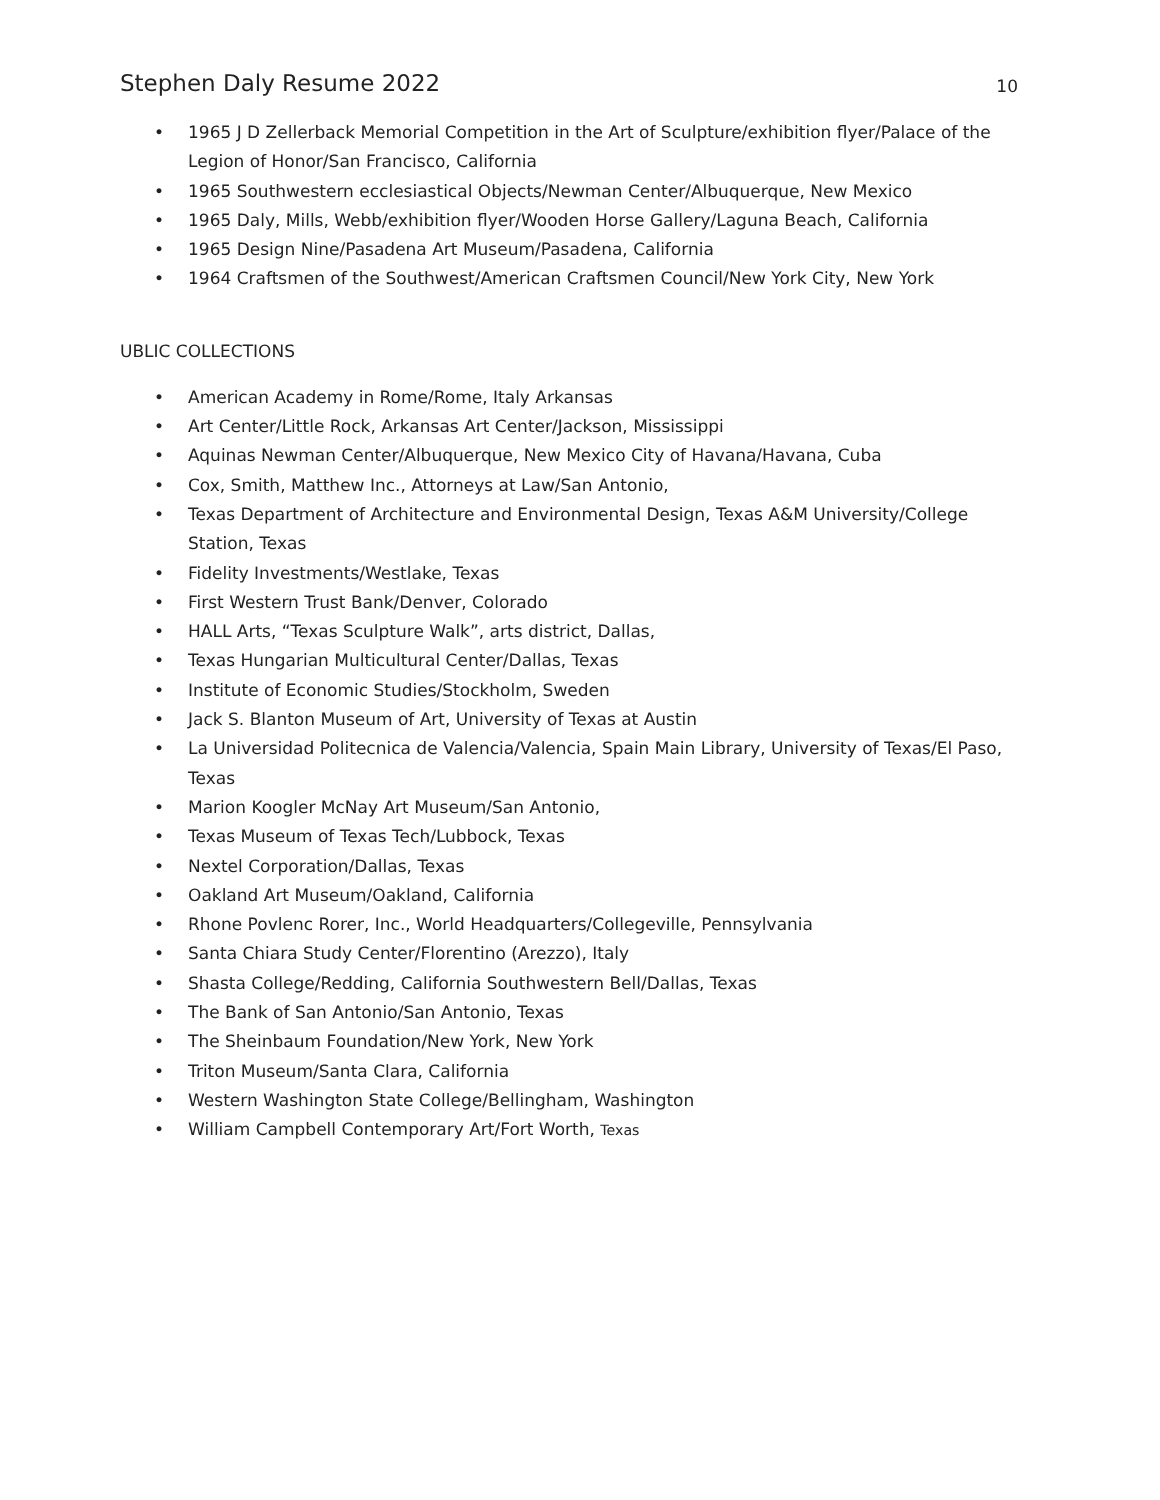Stephen Daly Resume 2022 10
• 1965 J D Zellerback Memorial Competition in the Art of Sculpture/exhibition flyer/Palace of the Legion of Honor/San Francisco, California
• 1965 Southwestern ecclesiastical Objects/Newman Center/Albuquerque, New Mexico
• 1965 Daly, Mills, Webb/exhibition flyer/Wooden Horse Gallery/Laguna Beach, California
• 1965 Design Nine/Pasadena Art Museum/Pasadena, California
• 1964 Craftsmen of the Southwest/American Craftsmen Council/New York City, New York
UBLIC COLLECTIONS
• American Academy in Rome/Rome, Italy Arkansas
• Art Center/Little Rock, Arkansas Art Center/Jackson, Mississippi
• Aquinas Newman Center/Albuquerque, New Mexico City of Havana/Havana, Cuba
• Cox, Smith, Matthew Inc., Attorneys at Law/San Antonio,
• Texas Department of Architecture and Environmental Design, Texas A&M University/College Station, Texas
• Fidelity Investments/Westlake, Texas
• First Western Trust Bank/Denver, Colorado
• HALL Arts, “Texas Sculpture Walk”, arts district, Dallas,
• Texas Hungarian Multicultural Center/Dallas, Texas
• Institute of Economic Studies/Stockholm, Sweden
• Jack S. Blanton Museum of Art, University of Texas at Austin
• La Universidad Politecnica de Valencia/Valencia, Spain Main Library, University of Texas/El Paso, Texas
• Marion Koogler McNay Art Museum/San Antonio,
• Texas Museum of Texas Tech/Lubbock, Texas
• Nextel Corporation/Dallas, Texas
• Oakland Art Museum/Oakland, California
• Rhone Povlenc Rorer, Inc., World Headquarters/Collegeville, Pennsylvania
• Santa Chiara Study Center/Florentino (Arezzo), Italy
• Shasta College/Redding, California Southwestern Bell/Dallas, Texas
• The Bank of San Antonio/San Antonio, Texas
• The Sheinbaum Foundation/New York, New York
• Triton Museum/Santa Clara, California
• Western Washington State College/Bellingham, Washington
• William Campbell Contemporary Art/Fort Worth, Texas